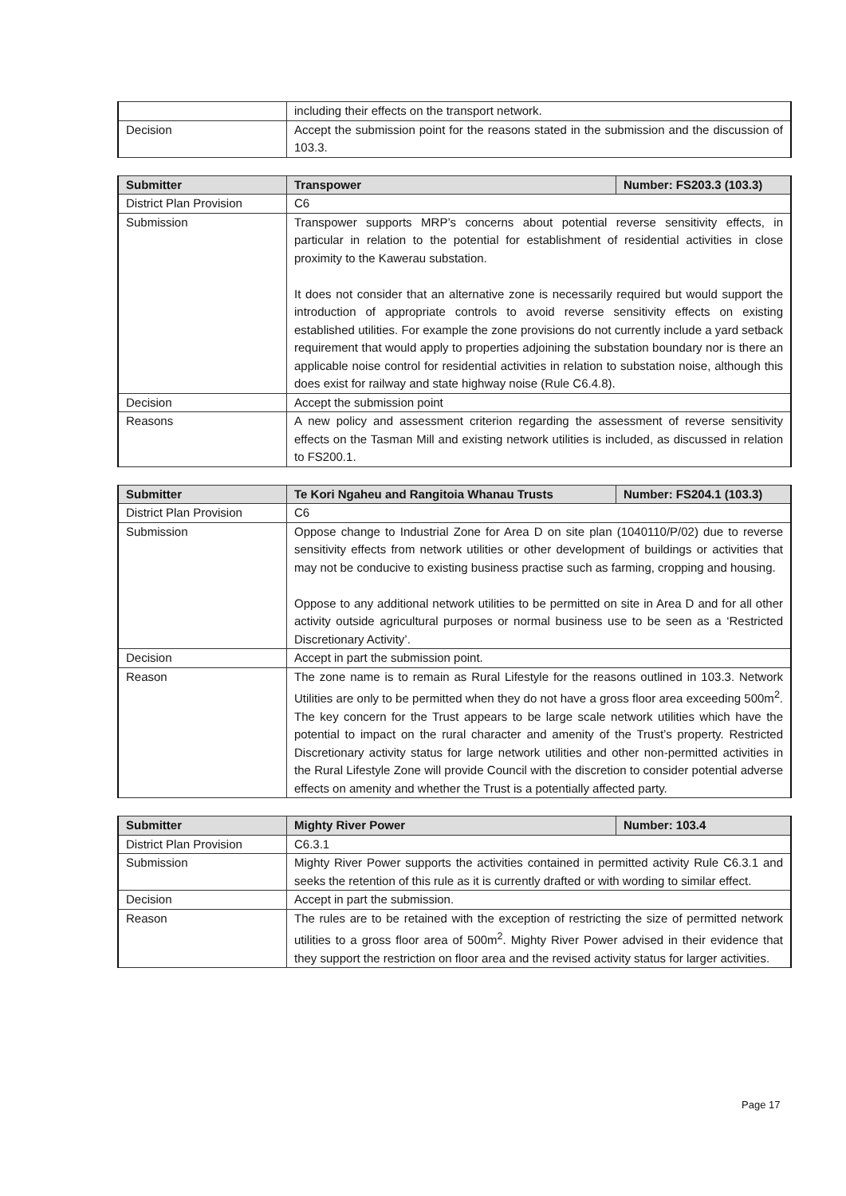| | including their effects on the transport network. |
| Decision | Accept the submission point for the reasons stated in the submission and the discussion of 103.3. |
| Submitter | Transpower | Number: FS203.3 (103.3) |
| --- | --- | --- |
| District Plan Provision | C6 | |
| Submission | Transpower supports MRP’s concerns about potential reverse sensitivity effects, in particular in relation to the potential for establishment of residential activities in close proximity to the Kawerau substation. It does not consider that an alternative zone is necessarily required but would support the introduction of appropriate controls to avoid reverse sensitivity effects on existing established utilities. For example the zone provisions do not currently include a yard setback requirement that would apply to properties adjoining the substation boundary nor is there an applicable noise control for residential activities in relation to substation noise, although this does exist for railway and state highway noise (Rule C6.4.8). | |
| Decision | Accept the submission point | |
| Reasons | A new policy and assessment criterion regarding the assessment of reverse sensitivity effects on the Tasman Mill and existing network utilities is included, as discussed in relation to FS200.1. | |
| Submitter | Te Kori Ngaheu and Rangitoia Whanau Trusts | Number: FS204.1 (103.3) |
| --- | --- | --- |
| District Plan Provision | C6 | |
| Submission | Oppose change to Industrial Zone for Area D on site plan (1040110/P/02) due to reverse sensitivity effects from network utilities or other development of buildings or activities that may not be conducive to existing business practise such as farming, cropping and housing. Oppose to any additional network utilities to be permitted on site in Area D and for all other activity outside agricultural purposes or normal business use to be seen as a ‘Restricted Discretionary Activity’. | |
| Decision | Accept in part the submission point. | |
| Reason | The zone name is to remain as Rural Lifestyle for the reasons outlined in 103.3. Network Utilities are only to be permitted when they do not have a gross floor area exceeding 500m<sup>2</sup>. The key concern for the Trust appears to be large scale network utilities which have the potential to impact on the rural character and amenity of the Trust’s property. Restricted Discretionary activity status for large network utilities and other non-permitted activities in the Rural Lifestyle Zone will provide Council with the discretion to consider potential adverse effects on amenity and whether the Trust is a potentially affected party. | |
| Submitter | Mighty River Power | Number: 103.4 |
| --- | --- | --- |
| District Plan Provision | C6.3.1 | |
| Submission | Mighty River Power supports the activities contained in permitted activity Rule C6.3.1 and seeks the retention of this rule as it is currently drafted or with wording to similar effect. | |
| Decision | Accept in part the submission. | |
| Reason | The rules are to be retained with the exception of restricting the size of permitted network utilities to a gross floor area of 500m<sup>2</sup>. Mighty River Power advised in their evidence that they support the restriction on floor area and the revised activity status for larger activities. | |
Page 17